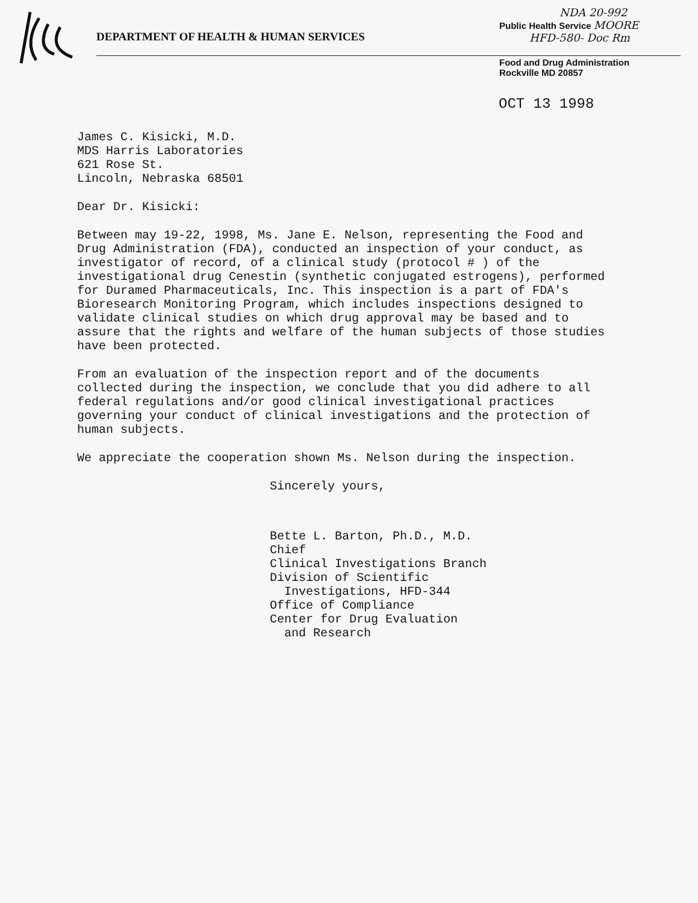DEPARTMENT OF HEALTH & HUMAN SERVICES
NDA 20-992
Public Health Service MOORE
HFD-580- Doc Rm
Food and Drug Administration
Rockville MD 20857
OCT 13 1998
James C. Kisicki, M.D.
MDS Harris Laboratories
621 Rose St.
Lincoln, Nebraska 68501
Dear Dr. Kisicki:
Between may 19-22, 1998, Ms. Jane E. Nelson, representing the Food and Drug Administration (FDA), conducted an inspection of your conduct, as investigator of record, of a clinical study (protocol # ) of the investigational drug Cenestin (synthetic conjugated estrogens), performed for Duramed Pharmaceuticals, Inc. This inspection is a part of FDA's Bioresearch Monitoring Program, which includes inspections designed to validate clinical studies on which drug approval may be based and to assure that the rights and welfare of the human subjects of those studies have been protected.
From an evaluation of the inspection report and of the documents collected during the inspection, we conclude that you did adhere to all federal regulations and/or good clinical investigational practices governing your conduct of clinical investigations and the protection of human subjects.
We appreciate the cooperation shown Ms. Nelson during the inspection.
Sincerely yours,
Bette L. Barton, Ph.D., M.D.
Chief
Clinical Investigations Branch
Division of Scientific
Investigations, HFD-344
Office of Compliance
Center for Drug Evaluation
and Research